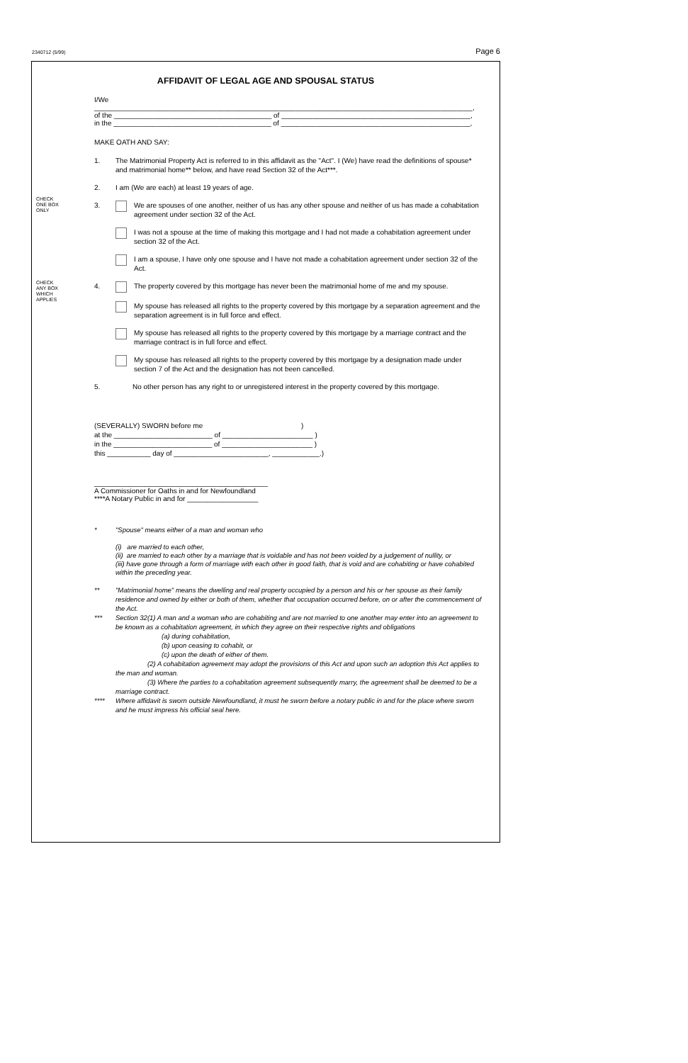2340712 (5/99) Page 6
AFFIDAVIT OF LEGAL AGE AND SPOUSAL STATUS
I/We ________________________________________________________________________________________________,
of the ________________________________________ of ________________________________________________,
in the ________________________________________ of ________________________________________________,
MAKE OATH AND SAY:
1. The Matrimonial Property Act is referred to in this affidavit as the "Act". I (We) have read the definitions of spouse* and matrimonial home** below, and have read Section 32 of the Act***.
2. I am (We are each) at least 19 years of age.
CHECK
ONE BOX
ONLY
3. We are spouses of one another, neither of us has any other spouse and neither of us has made a cohabitation agreement under section 32 of the Act.
I was not a spouse at the time of making this mortgage and I had not made a cohabitation agreement under section 32 of the Act.
I am a spouse, I have only one spouse and I have not made a cohabitation agreement under section 32 of the Act.
CHECK
ANY BOX
WHICH
APPLIES
4. The property covered by this mortgage has never been the matrimonial home of me and my spouse.
My spouse has released all rights to the property covered by this mortgage by a separation agreement and the separation agreement is in full force and effect.
My spouse has released all rights to the property covered by this mortgage by a marriage contract and the marriage contract is in full force and effect.
My spouse has released all rights to the property covered by this mortgage by a designation made under section 7 of the Act and the designation has not been cancelled.
5. No other person has any right to or unregistered interest in the property covered by this mortgage.
(SEVERALLY) SWORN before me )
at the _________________________ of _______________________ )
in the _________________________ of _______________________ )
this ___________ day of ________________________, ____________.)
____________________________________________
A Commissioner for Oaths in and for Newfoundland
****A Notary Public in and for __________________
* "Spouse" means either of a man and woman who
(i) are married to each other,
(ii) are married to each other by a marriage that is voidable and has not been voided by a judgement of nullity, or
(iii) have gone through a form of marriage with each other in good faith, that is void and are cohabiting or have cohabited within the preceding year.
** "Matrimonial home" means the dwelling and real property occupied by a person and his or her spouse as their family residence and owned by either or both of them, whether that occupation occurred before, on or after the commencement of the Act.
*** Section 32(1) A man and a woman who are cohabiting and are not married to one another may enter into an agreement to be known as a cohabitation agreement, in which they agree on their respective rights and obligations
(a) during cohabitation,
(b) upon ceasing to cohabit, or
(c) upon the death of either of them.
(2) A cohabitation agreement may adopt the provisions of this Act and upon such an adoption this Act applies to the man and woman.
(3) Where the parties to a cohabitation agreement subsequently marry, the agreement shall be deemed to be a marriage contract.
**** Where affidavit is sworn outside Newfoundland, it must he sworn before a notary public in and for the place where sworn and he must impress his official seal here.